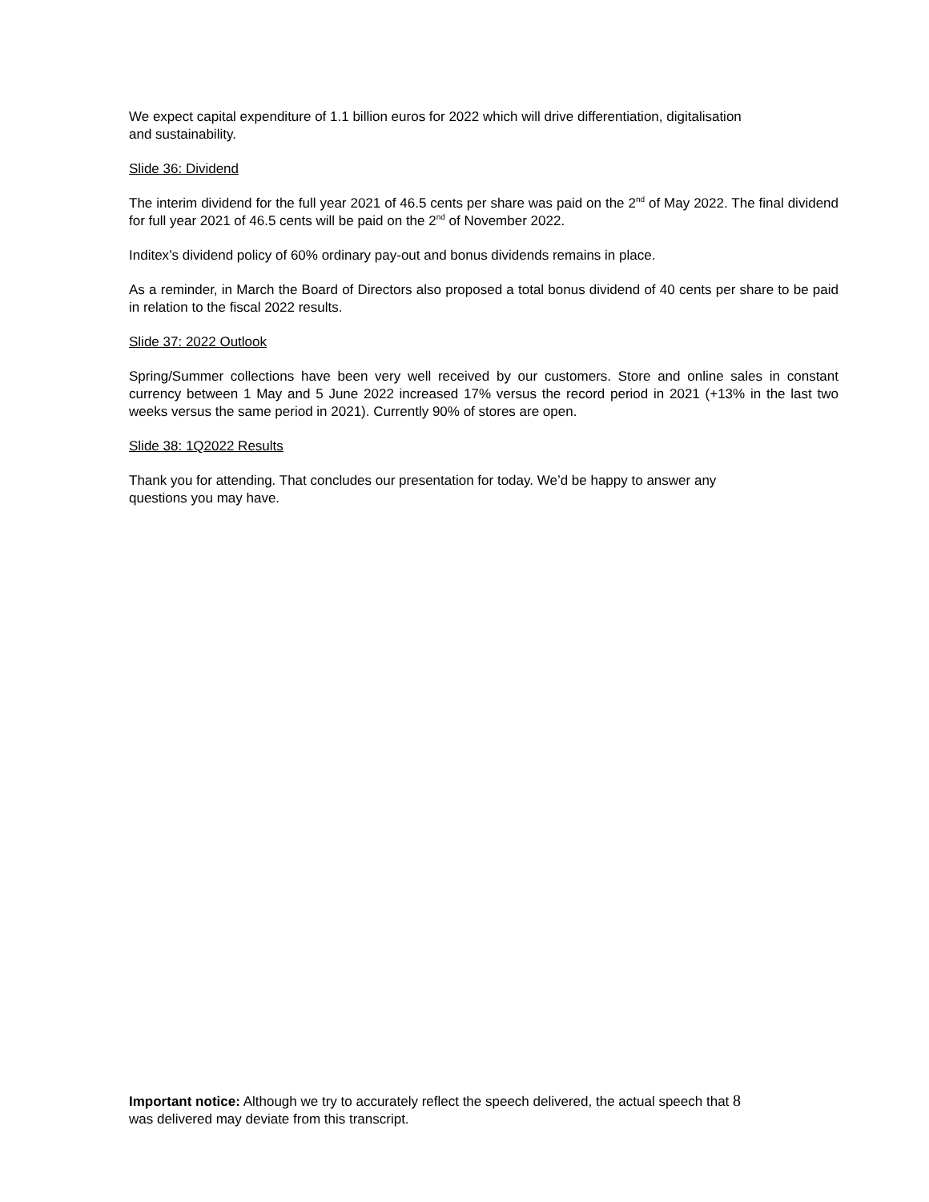We expect capital expenditure of 1.1 billion euros for 2022 which will drive differentiation, digitalisation
and sustainability.
Slide 36: Dividend
The interim dividend for the full year 2021 of 46.5 cents per share was paid on the 2<sup>nd</sup> of May 2022. The final dividend for full year 2021 of 46.5 cents will be paid on the 2<sup>nd</sup> of November 2022.
Inditex’s dividend policy of 60% ordinary pay-out and bonus dividends remains in place.
As a reminder, in March the Board of Directors also proposed a total bonus dividend of 40 cents per share to be paid in relation to the fiscal 2022 results.
Slide 37: 2022 Outlook
Spring/Summer collections have been very well received by our customers. Store and online sales in constant currency between 1 May and 5 June 2022 increased 17% versus the record period in 2021 (+13% in the last two weeks versus the same period in 2021). Currently 90% of stores are open.
Slide 38: 1Q2022 Results
Thank you for attending. That concludes our presentation for today. We’d be happy to answer any
questions you may have.
Important notice: Although we try to accurately reflect the speech delivered, the actual speech that 8
was delivered may deviate from this transcript.